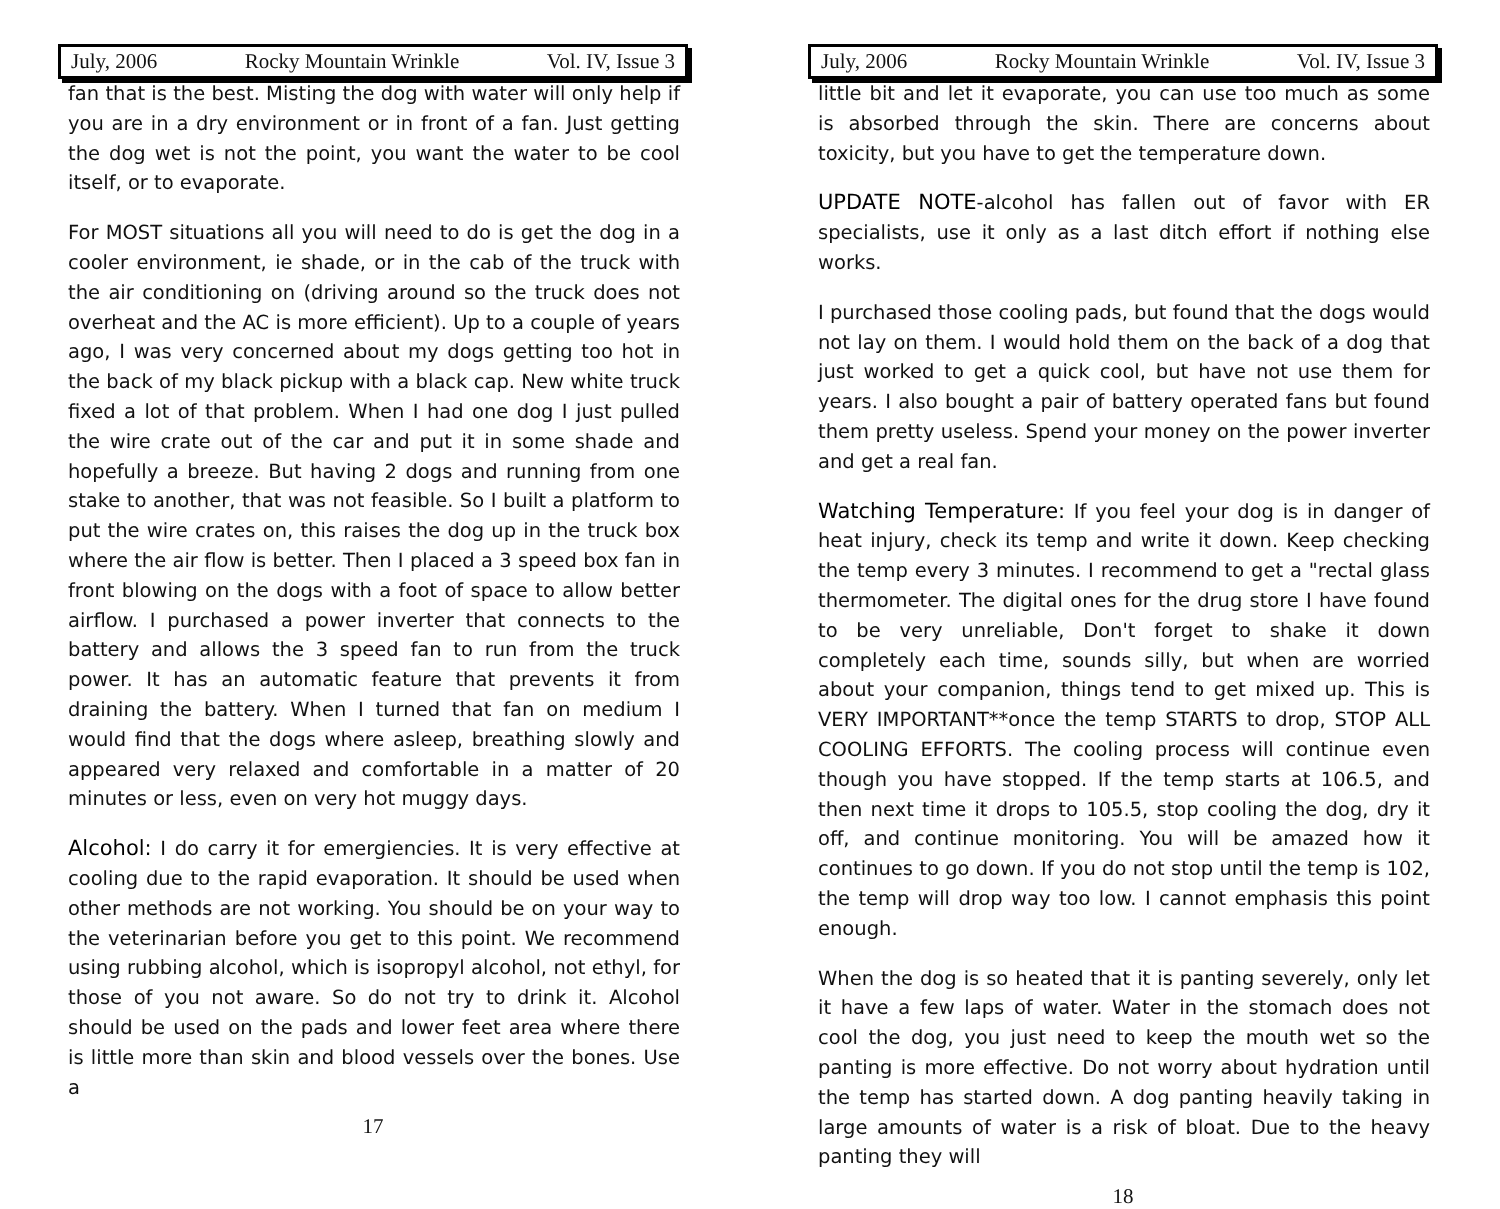July, 2006 Rocky Mountain Wrinkle Vol. IV, Issue 3
fan that is the best. Misting the dog with water will only help if you are in a dry environment or in front of a fan. Just getting the dog wet is not the point, you want the water to be cool itself, or to evaporate.
For MOST situations all you will need to do is get the dog in a cooler environment, ie shade, or in the cab of the truck with the air conditioning on (driving around so the truck does not overheat and the AC is more efficient). Up to a couple of years ago, I was very concerned about my dogs getting too hot in the back of my black pickup with a black cap. New white truck fixed a lot of that problem. When I had one dog I just pulled the wire crate out of the car and put it in some shade and hopefully a breeze. But having 2 dogs and running from one stake to another, that was not feasible. So I built a platform to put the wire crates on, this raises the dog up in the truck box where the air flow is better. Then I placed a 3 speed box fan in front blowing on the dogs with a foot of space to allow better airflow. I purchased a power inverter that connects to the battery and allows the 3 speed fan to run from the truck power. It has an automatic feature that prevents it from draining the battery. When I turned that fan on medium I would find that the dogs where asleep, breathing slowly and appeared very relaxed and comfortable in a matter of 20 minutes or less, even on very hot muggy days.
Alcohol: I do carry it for emergiencies. It is very effective at cooling due to the rapid evaporation. It should be used when other methods are not working. You should be on your way to the veterinarian before you get to this point. We recommend using rubbing alcohol, which is isopropyl alcohol, not ethyl, for those of you not aware. So do not try to drink it. Alcohol should be used on the pads and lower feet area where there is little more than skin and blood vessels over the bones. Use a
17
July, 2006 Rocky Mountain Wrinkle Vol. IV, Issue 3
little bit and let it evaporate, you can use too much as some is absorbed through the skin. There are concerns about toxicity, but you have to get the temperature down.
UPDATE NOTE-alcohol has fallen out of favor with ER specialists, use it only as a last ditch effort if nothing else works.
I purchased those cooling pads, but found that the dogs would not lay on them. I would hold them on the back of a dog that just worked to get a quick cool, but have not use them for years. I also bought a pair of battery operated fans but found them pretty useless. Spend your money on the power inverter and get a real fan.
Watching Temperature: If you feel your dog is in danger of heat injury, check its temp and write it down. Keep checking the temp every 3 minutes. I recommend to get a "rectal glass thermometer. The digital ones for the drug store I have found to be very unreliable, Don't forget to shake it down completely each time, sounds silly, but when are worried about your companion, things tend to get mixed up. This is VERY IMPORTANT**once the temp STARTS to drop, STOP ALL COOLING EFFORTS. The cooling process will continue even though you have stopped. If the temp starts at 106.5, and then next time it drops to 105.5, stop cooling the dog, dry it off, and continue monitoring. You will be amazed how it continues to go down. If you do not stop until the temp is 102, the temp will drop way too low. I cannot emphasis this point enough.
When the dog is so heated that it is panting severely, only let it have a few laps of water. Water in the stomach does not cool the dog, you just need to keep the mouth wet so the panting is more effective. Do not worry about hydration until the temp has started down. A dog panting heavily taking in large amounts of water is a risk of bloat. Due to the heavy panting they will
18